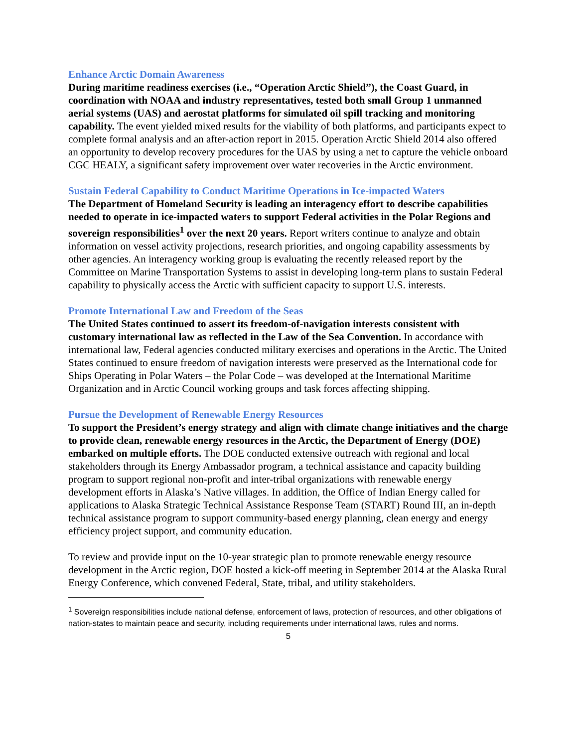Enhance Arctic Domain Awareness
During maritime readiness exercises (i.e., “Operation Arctic Shield”), the Coast Guard, in coordination with NOAA and industry representatives, tested both small Group 1 unmanned aerial systems (UAS) and aerostat platforms for simulated oil spill tracking and monitoring capability. The event yielded mixed results for the viability of both platforms, and participants expect to complete formal analysis and an after-action report in 2015. Operation Arctic Shield 2014 also offered an opportunity to develop recovery procedures for the UAS by using a net to capture the vehicle onboard CGC HEALY, a significant safety improvement over water recoveries in the Arctic environment.
Sustain Federal Capability to Conduct Maritime Operations in Ice-impacted Waters
The Department of Homeland Security is leading an interagency effort to describe capabilities needed to operate in ice-impacted waters to support Federal activities in the Polar Regions and sovereign responsibilities<sup>1</sup> over the next 20 years. Report writers continue to analyze and obtain information on vessel activity projections, research priorities, and ongoing capability assessments by other agencies. An interagency working group is evaluating the recently released report by the Committee on Marine Transportation Systems to assist in developing long-term plans to sustain Federal capability to physically access the Arctic with sufficient capacity to support U.S. interests.
Promote International Law and Freedom of the Seas
The United States continued to assert its freedom-of-navigation interests consistent with customary international law as reflected in the Law of the Sea Convention. In accordance with international law, Federal agencies conducted military exercises and operations in the Arctic. The United States continued to ensure freedom of navigation interests were preserved as the International code for Ships Operating in Polar Waters – the Polar Code – was developed at the International Maritime Organization and in Arctic Council working groups and task forces affecting shipping.
Pursue the Development of Renewable Energy Resources
To support the President’s energy strategy and align with climate change initiatives and the charge to provide clean, renewable energy resources in the Arctic, the Department of Energy (DOE) embarked on multiple efforts. The DOE conducted extensive outreach with regional and local stakeholders through its Energy Ambassador program, a technical assistance and capacity building program to support regional non-profit and inter-tribal organizations with renewable energy development efforts in Alaska’s Native villages. In addition, the Office of Indian Energy called for applications to Alaska Strategic Technical Assistance Response Team (START) Round III, an in-depth technical assistance program to support community-based energy planning, clean energy and energy efficiency project support, and community education.
To review and provide input on the 10-year strategic plan to promote renewable energy resource development in the Arctic region, DOE hosted a kick-off meeting in September 2014 at the Alaska Rural Energy Conference, which convened Federal, State, tribal, and utility stakeholders.
<sup>1</sup> Sovereign responsibilities include national defense, enforcement of laws, protection of resources, and other obligations of nation-states to maintain peace and security, including requirements under international laws, rules and norms.
5